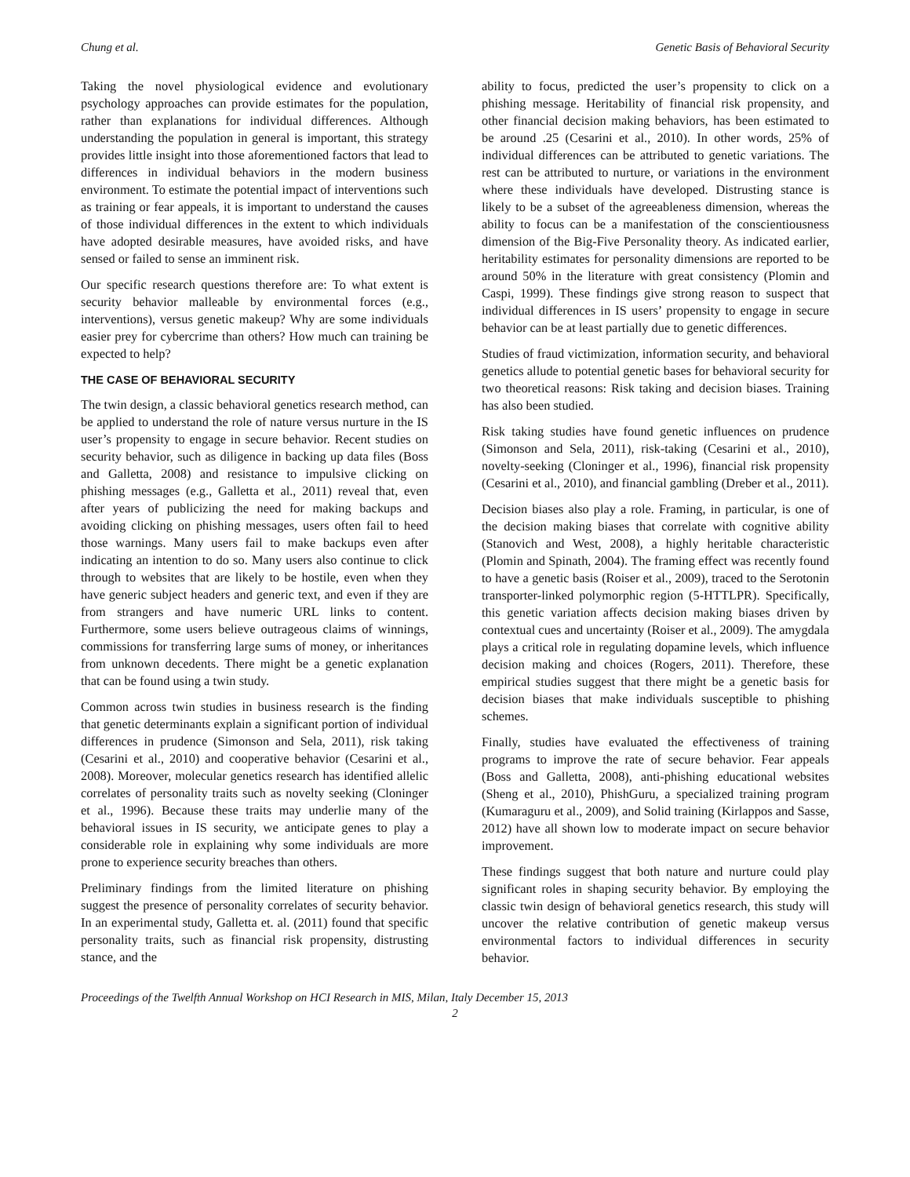Chung et al. Genetic Basis of Behavioral Security
Taking the novel physiological evidence and evolutionary psychology approaches can provide estimates for the population, rather than explanations for individual differences. Although understanding the population in general is important, this strategy provides little insight into those aforementioned factors that lead to differences in individual behaviors in the modern business environment. To estimate the potential impact of interventions such as training or fear appeals, it is important to understand the causes of those individual differences in the extent to which individuals have adopted desirable measures, have avoided risks, and have sensed or failed to sense an imminent risk.
Our specific research questions therefore are: To what extent is security behavior malleable by environmental forces (e.g., interventions), versus genetic makeup? Why are some individuals easier prey for cybercrime than others? How much can training be expected to help?
THE CASE OF BEHAVIORAL SECURITY
The twin design, a classic behavioral genetics research method, can be applied to understand the role of nature versus nurture in the IS user’s propensity to engage in secure behavior. Recent studies on security behavior, such as diligence in backing up data files (Boss and Galletta, 2008) and resistance to impulsive clicking on phishing messages (e.g., Galletta et al., 2011) reveal that, even after years of publicizing the need for making backups and avoiding clicking on phishing messages, users often fail to heed those warnings. Many users fail to make backups even after indicating an intention to do so. Many users also continue to click through to websites that are likely to be hostile, even when they have generic subject headers and generic text, and even if they are from strangers and have numeric URL links to content. Furthermore, some users believe outrageous claims of winnings, commissions for transferring large sums of money, or inheritances from unknown decedents. There might be a genetic explanation that can be found using a twin study.
Common across twin studies in business research is the finding that genetic determinants explain a significant portion of individual differences in prudence (Simonson and Sela, 2011), risk taking (Cesarini et al., 2010) and cooperative behavior (Cesarini et al., 2008). Moreover, molecular genetics research has identified allelic correlates of personality traits such as novelty seeking (Cloninger et al., 1996). Because these traits may underlie many of the behavioral issues in IS security, we anticipate genes to play a considerable role in explaining why some individuals are more prone to experience security breaches than others.
Preliminary findings from the limited literature on phishing suggest the presence of personality correlates of security behavior. In an experimental study, Galletta et. al. (2011) found that specific personality traits, such as financial risk propensity, distrusting stance, and the
ability to focus, predicted the user’s propensity to click on a phishing message. Heritability of financial risk propensity, and other financial decision making behaviors, has been estimated to be around .25 (Cesarini et al., 2010). In other words, 25% of individual differences can be attributed to genetic variations. The rest can be attributed to nurture, or variations in the environment where these individuals have developed. Distrusting stance is likely to be a subset of the agreeableness dimension, whereas the ability to focus can be a manifestation of the conscientiousness dimension of the Big-Five Personality theory. As indicated earlier, heritability estimates for personality dimensions are reported to be around 50% in the literature with great consistency (Plomin and Caspi, 1999). These findings give strong reason to suspect that individual differences in IS users’ propensity to engage in secure behavior can be at least partially due to genetic differences.
Studies of fraud victimization, information security, and behavioral genetics allude to potential genetic bases for behavioral security for two theoretical reasons: Risk taking and decision biases. Training has also been studied.
Risk taking studies have found genetic influences on prudence (Simonson and Sela, 2011), risk-taking (Cesarini et al., 2010), novelty-seeking (Cloninger et al., 1996), financial risk propensity (Cesarini et al., 2010), and financial gambling (Dreber et al., 2011).
Decision biases also play a role. Framing, in particular, is one of the decision making biases that correlate with cognitive ability (Stanovich and West, 2008), a highly heritable characteristic (Plomin and Spinath, 2004). The framing effect was recently found to have a genetic basis (Roiser et al., 2009), traced to the Serotonin transporter-linked polymorphic region (5-HTTLPR). Specifically, this genetic variation affects decision making biases driven by contextual cues and uncertainty (Roiser et al., 2009). The amygdala plays a critical role in regulating dopamine levels, which influence decision making and choices (Rogers, 2011). Therefore, these empirical studies suggest that there might be a genetic basis for decision biases that make individuals susceptible to phishing schemes.
Finally, studies have evaluated the effectiveness of training programs to improve the rate of secure behavior. Fear appeals (Boss and Galletta, 2008), anti-phishing educational websites (Sheng et al., 2010), PhishGuru, a specialized training program (Kumaraguru et al., 2009), and Solid training (Kirlappos and Sasse, 2012) have all shown low to moderate impact on secure behavior improvement.
These findings suggest that both nature and nurture could play significant roles in shaping security behavior. By employing the classic twin design of behavioral genetics research, this study will uncover the relative contribution of genetic makeup versus environmental factors to individual differences in security behavior.
Proceedings of the Twelfth Annual Workshop on HCI Research in MIS, Milan, Italy December 15, 2013
2